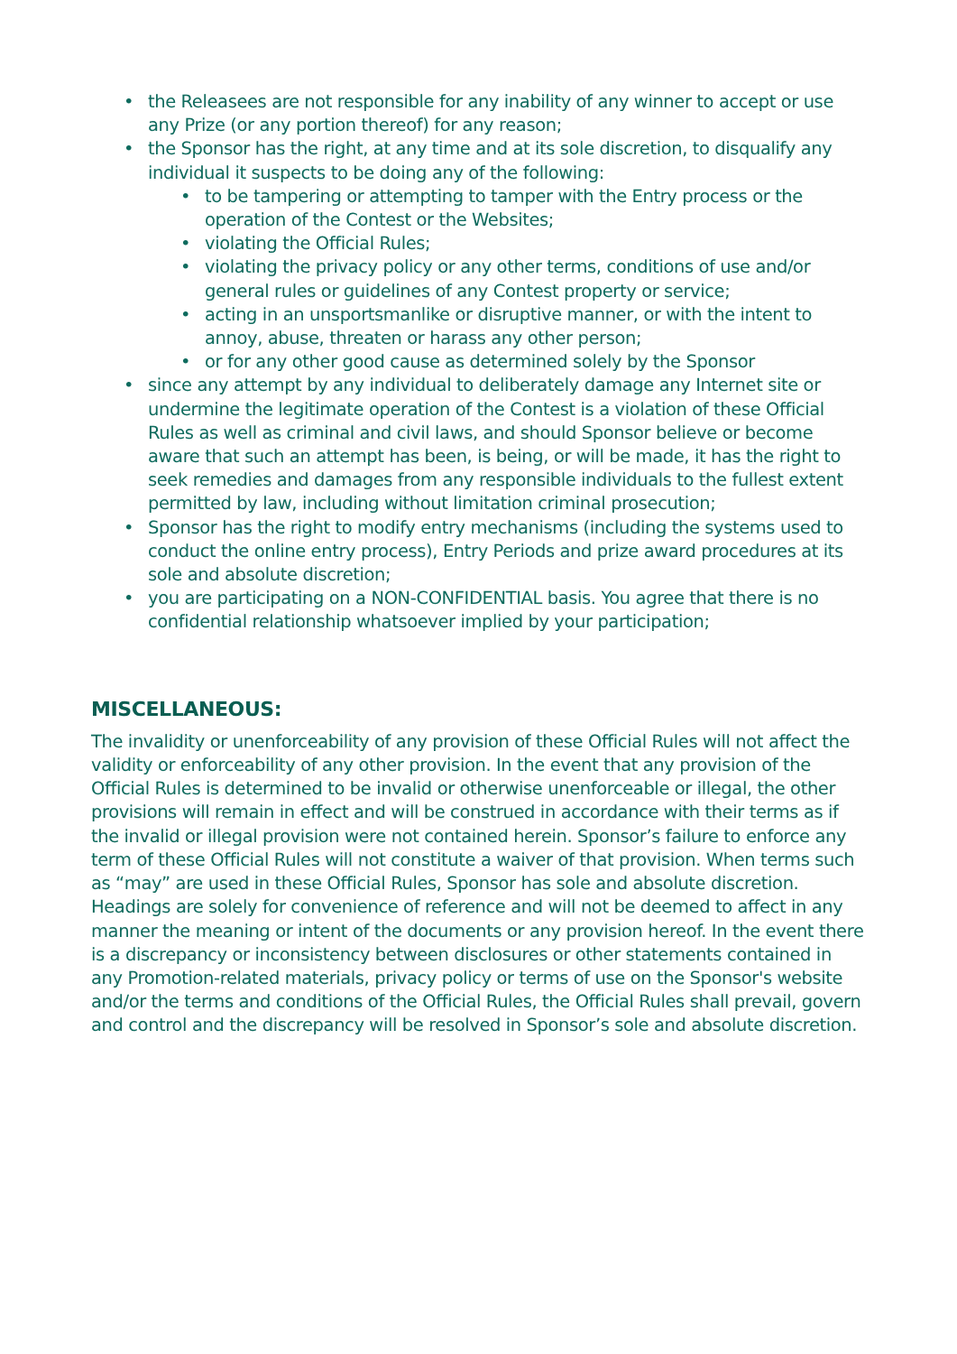• the Releasees are not responsible for any inability of any winner to accept or use any Prize (or any portion thereof) for any reason;
• the Sponsor has the right, at any time and at its sole discretion, to disqualify any individual it suspects to be doing any of the following:
• to be tampering or attempting to tamper with the Entry process or the operation of the Contest or the Websites;
• violating the Official Rules;
• violating the privacy policy or any other terms, conditions of use and/or general rules or guidelines of any Contest property or service;
• acting in an unsportsmanlike or disruptive manner, or with the intent to annoy, abuse, threaten or harass any other person;
• or for any other good cause as determined solely by the Sponsor
• since any attempt by any individual to deliberately damage any Internet site or undermine the legitimate operation of the Contest is a violation of these Official Rules as well as criminal and civil laws, and should Sponsor believe or become aware that such an attempt has been, is being, or will be made, it has the right to seek remedies and damages from any responsible individuals to the fullest extent permitted by law, including without limitation criminal prosecution;
• Sponsor has the right to modify entry mechanisms (including the systems used to conduct the online entry process), Entry Periods and prize award procedures at its sole and absolute discretion;
• you are participating on a NON-CONFIDENTIAL basis. You agree that there is no confidential relationship whatsoever implied by your participation;
MISCELLANEOUS:
The invalidity or unenforceability of any provision of these Official Rules will not affect the validity or enforceability of any other provision. In the event that any provision of the Official Rules is determined to be invalid or otherwise unenforceable or illegal, the other provisions will remain in effect and will be construed in accordance with their terms as if the invalid or illegal provision were not contained herein. Sponsor’s failure to enforce any term of these Official Rules will not constitute a waiver of that provision. When terms such as “may” are used in these Official Rules, Sponsor has sole and absolute discretion. Headings are solely for convenience of reference and will not be deemed to affect in any manner the meaning or intent of the documents or any provision hereof. In the event there is a discrepancy or inconsistency between disclosures or other statements contained in any Promotion-related materials, privacy policy or terms of use on the Sponsor's website and/or the terms and conditions of the Official Rules, the Official Rules shall prevail, govern and control and the discrepancy will be resolved in Sponsor’s sole and absolute discretion.